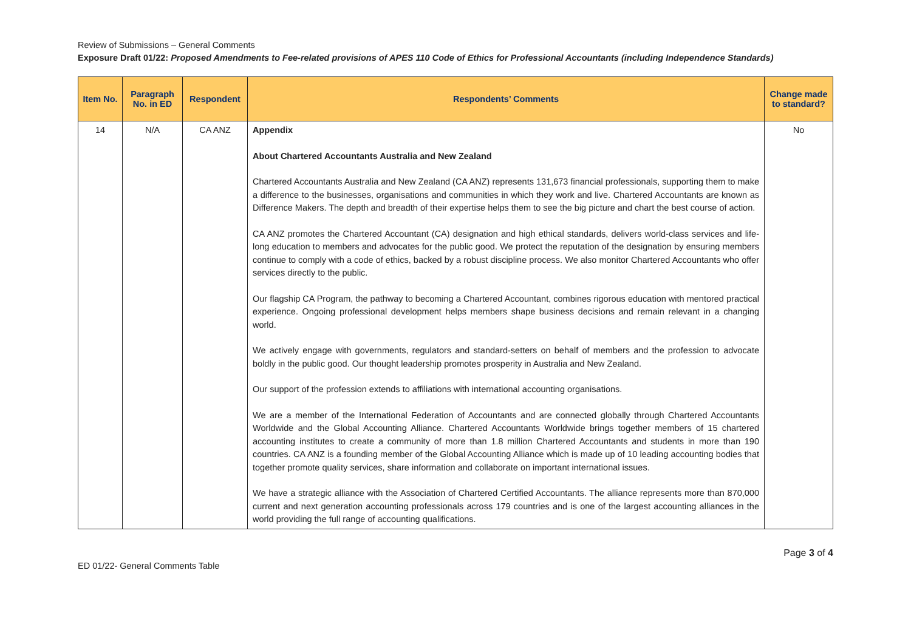Review of Submissions – General Comments
Exposure Draft 01/22: Proposed Amendments to Fee-related provisions of APES 110 Code of Ethics for Professional Accountants (including Independence Standards)
| Item No. | Paragraph No. in ED | Respondent | Respondents’ Comments | Change made to standard? |
| --- | --- | --- | --- | --- |
| 14 | N/A | CA ANZ | Appendix About Chartered Accountants Australia and New Zealand Chartered Accountants Australia and New Zealand (CA ANZ) represents 131,673 financial professionals, supporting them to make a difference to the businesses, organisations and communities in which they work and live. Chartered Accountants are known as Difference Makers. The depth and breadth of their expertise helps them to see the big picture and chart the best course of action. CA ANZ promotes the Chartered Accountant (CA) designation and high ethical standards, delivers world-class services and life-long education to members and advocates for the public good. We protect the reputation of the designation by ensuring members continue to comply with a code of ethics, backed by a robust discipline process. We also monitor Chartered Accountants who offer services directly to the public. Our flagship CA Program, the pathway to becoming a Chartered Accountant, combines rigorous education with mentored practical experience. Ongoing professional development helps members shape business decisions and remain relevant in a changing world. We actively engage with governments, regulators and standard-setters on behalf of members and the profession to advocate boldly in the public good. Our thought leadership promotes prosperity in Australia and New Zealand. Our support of the profession extends to affiliations with international accounting organisations. We are a member of the International Federation of Accountants and are connected globally through Chartered Accountants Worldwide and the Global Accounting Alliance. Chartered Accountants Worldwide brings together members of 15 chartered accounting institutes to create a community of more than 1.8 million Chartered Accountants and students in more than 190 countries. CA ANZ is a founding member of the Global Accounting Alliance which is made up of 10 leading accounting bodies that together promote quality services, share information and collaborate on important international issues. We have a strategic alliance with the Association of Chartered Certified Accountants. The alliance represents more than 870,000 current and next generation accounting professionals across 179 countries and is one of the largest accounting alliances in the world providing the full range of accounting qualifications. | No |
ED 01/22- General Comments Table
Page 3 of 4